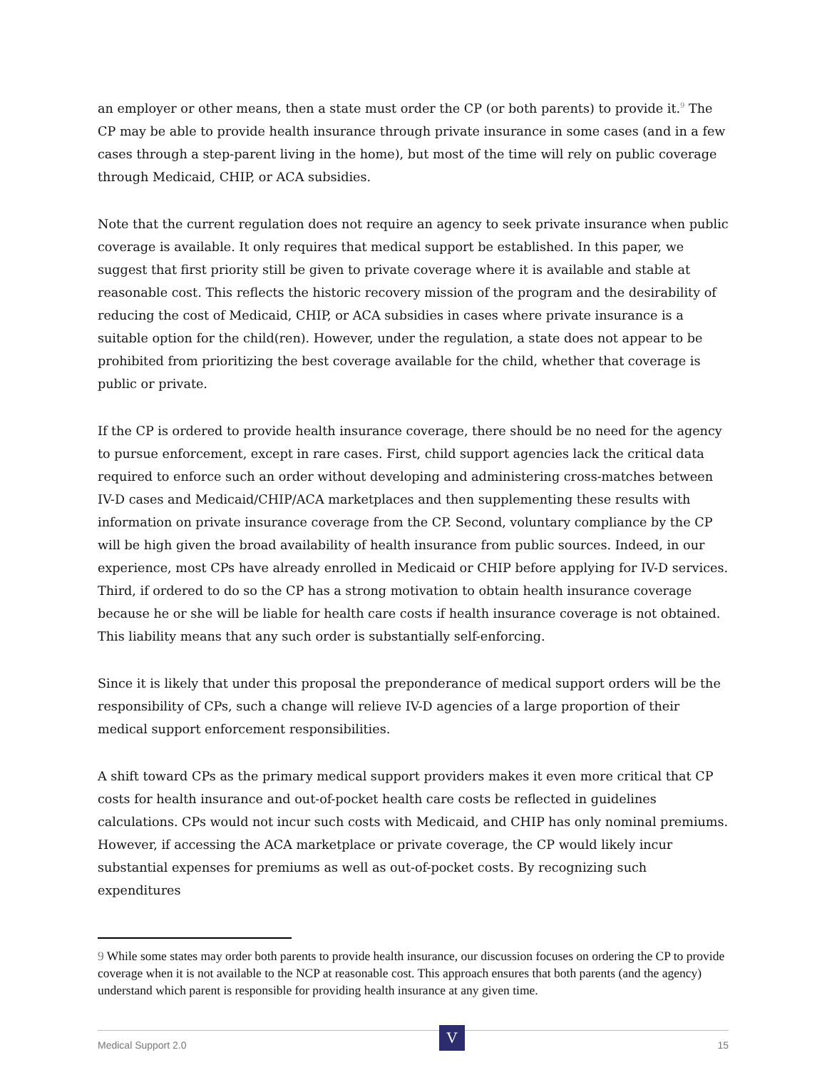an employer or other means, then a state must order the CP (or both parents) to provide it.<sup>9</sup> The CP may be able to provide health insurance through private insurance in some cases (and in a few cases through a step-parent living in the home), but most of the time will rely on public coverage through Medicaid, CHIP, or ACA subsidies.
Note that the current regulation does not require an agency to seek private insurance when public coverage is available. It only requires that medical support be established. In this paper, we suggest that first priority still be given to private coverage where it is available and stable at reasonable cost. This reflects the historic recovery mission of the program and the desirability of reducing the cost of Medicaid, CHIP, or ACA subsidies in cases where private insurance is a suitable option for the child(ren). However, under the regulation, a state does not appear to be prohibited from prioritizing the best coverage available for the child, whether that coverage is public or private.
If the CP is ordered to provide health insurance coverage, there should be no need for the agency to pursue enforcement, except in rare cases. First, child support agencies lack the critical data required to enforce such an order without developing and administering cross-matches between IV-D cases and Medicaid/CHIP/ACA marketplaces and then supplementing these results with information on private insurance coverage from the CP. Second, voluntary compliance by the CP will be high given the broad availability of health insurance from public sources. Indeed, in our experience, most CPs have already enrolled in Medicaid or CHIP before applying for IV-D services. Third, if ordered to do so the CP has a strong motivation to obtain health insurance coverage because he or she will be liable for health care costs if health insurance coverage is not obtained. This liability means that any such order is substantially self-enforcing.
Since it is likely that under this proposal the preponderance of medical support orders will be the responsibility of CPs, such a change will relieve IV-D agencies of a large proportion of their medical support enforcement responsibilities.
A shift toward CPs as the primary medical support providers makes it even more critical that CP costs for health insurance and out-of-pocket health care costs be reflected in guidelines calculations. CPs would not incur such costs with Medicaid, and CHIP has only nominal premiums. However, if accessing the ACA marketplace or private coverage, the CP would likely incur substantial expenses for premiums as well as out-of-pocket costs. By recognizing such expenditures
9 While some states may order both parents to provide health insurance, our discussion focuses on ordering the CP to provide coverage when it is not available to the NCP at reasonable cost. This approach ensures that both parents (and the agency) understand which parent is responsible for providing health insurance at any given time.
Medical Support 2.0
V
15